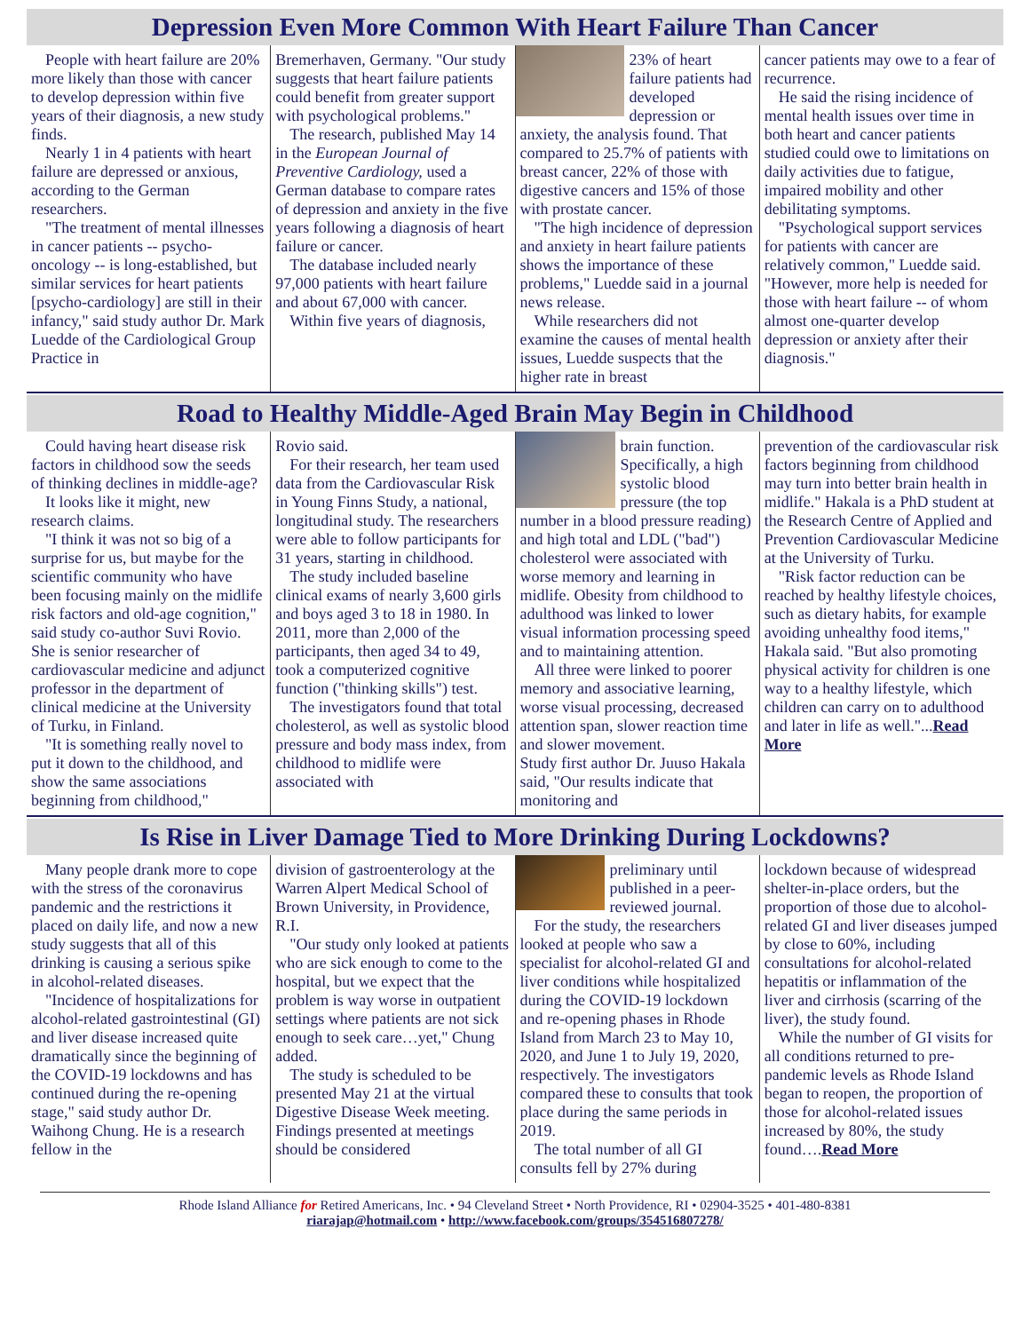Depression Even More Common With Heart Failure Than Cancer
People with heart failure are 20% more likely than those with cancer to develop depression within five years of their diagnosis, a new study finds.
Nearly 1 in 4 patients with heart failure are depressed or anxious, according to the German researchers.
"The treatment of mental illnesses in cancer patients -- psycho-oncology -- is long-established, but similar services for heart patients [psycho-cardiology] are still in their infancy," said study author Dr. Mark Luedde of the Cardiological Group Practice in
Bremerhaven, Germany. "Our study suggests that heart failure patients could benefit from greater support with psychological problems."
The research, published May 14 in the European Journal of Preventive Cardiology, used a German database to compare rates of depression and anxiety in the five years following a diagnosis of heart failure or cancer.
The database included nearly 97,000 patients with heart failure and about 67,000 with cancer.
Within five years of diagnosis,
23% of heart failure patients had developed depression or anxiety, the analysis found. That compared to 25.7% of patients with breast cancer, 22% of those with digestive cancers and 15% of those with prostate cancer.
"The high incidence of depression and anxiety in heart failure patients shows the importance of these problems," Luedde said in a journal news release.
While researchers did not examine the causes of mental health issues, Luedde suspects that the higher rate in breast
cancer patients may owe to a fear of recurrence.
He said the rising incidence of mental health issues over time in both heart and cancer patients studied could owe to limitations on daily activities due to fatigue, impaired mobility and other debilitating symptoms.
"Psychological support services for patients with cancer are relatively common," Luedde said. "However, more help is needed for those with heart failure -- of whom almost one-quarter develop depression or anxiety after their diagnosis."
Road to Healthy Middle-Aged Brain May Begin in Childhood
Could having heart disease risk factors in childhood sow the seeds of thinking declines in middle-age?
It looks like it might, new research claims.
"I think it was not so big of a surprise for us, but maybe for the scientific community who have been focusing mainly on the midlife risk factors and old-age cognition," said study co-author Suvi Rovio. She is senior researcher of cardiovascular medicine and adjunct professor in the department of clinical medicine at the University of Turku, in Finland.
"It is something really novel to put it down to the childhood, and show the same associations beginning from childhood,"
Rovio said.
For their research, her team used data from the Cardiovascular Risk in Young Finns Study, a national, longitudinal study. The researchers were able to follow participants for 31 years, starting in childhood.
The study included baseline clinical exams of nearly 3,600 girls and boys aged 3 to 18 in 1980. In 2011, more than 2,000 of the participants, then aged 34 to 49, took a computerized cognitive function ("thinking skills") test.
The investigators found that total cholesterol, as well as systolic blood pressure and body mass index, from childhood to midlife were associated with
brain function. Specifically, a high systolic blood pressure (the top number in a blood pressure reading) and high total and LDL ("bad") cholesterol were associated with worse memory and learning in midlife. Obesity from childhood to adulthood was linked to lower visual information processing speed and to maintaining attention.
All three were linked to poorer memory and associative learning, worse visual processing, decreased attention span, slower reaction time and slower movement.
Study first author Dr. Juuso Hakala said, "Our results indicate that monitoring and
prevention of the cardiovascular risk factors beginning from childhood may turn into better brain health in midlife." Hakala is a PhD student at the Research Centre of Applied and Prevention Cardiovascular Medicine at the University of Turku.
"Risk factor reduction can be reached by healthy lifestyle choices, such as dietary habits, for example avoiding unhealthy food items," Hakala said. "But also promoting physical activity for children is one way to a healthy lifestyle, which children can carry on to adulthood and later in life as well."...Read More
Is Rise in Liver Damage Tied to More Drinking During Lockdowns?
Many people drank more to cope with the stress of the coronavirus pandemic and the restrictions it placed on daily life, and now a new study suggests that all of this drinking is causing a serious spike in alcohol-related diseases.
"Incidence of hospitalizations for alcohol-related gastrointestinal (GI) and liver disease increased quite dramatically since the beginning of the COVID-19 lockdowns and has continued during the re-opening stage," said study author Dr. Waihong Chung. He is a research fellow in the
division of gastroenterology at the Warren Alpert Medical School of Brown University, in Providence, R.I.
"Our study only looked at patients who are sick enough to come to the hospital, but we expect that the problem is way worse in outpatient settings where patients are not sick enough to seek care…yet," Chung added.
The study is scheduled to be presented May 21 at the virtual Digestive Disease Week meeting. Findings presented at meetings should be considered
preliminary until published in a peer-reviewed journal.
For the study, the researchers looked at people who saw a specialist for alcohol-related GI and liver conditions while hospitalized during the COVID-19 lockdown and re-opening phases in Rhode Island from March 23 to May 10, 2020, and June 1 to July 19, 2020, respectively. The investigators compared these to consults that took place during the same periods in 2019.
The total number of all GI consults fell by 27% during
lockdown because of widespread shelter-in-place orders, but the proportion of those due to alcohol-related GI and liver diseases jumped by close to 60%, including consultations for alcohol-related hepatitis or inflammation of the liver and cirrhosis (scarring of the liver), the study found.
While the number of GI visits for all conditions returned to pre-pandemic levels as Rhode Island began to reopen, the proportion of those for alcohol-related issues increased by 80%, the study found….Read More
Rhode Island Alliance for Retired Americans, Inc. • 94 Cleveland Street • North Providence, RI • 02904-3525 • 401-480-8381
riarajap@hotmail.com • http://www.facebook.com/groups/354516807278/